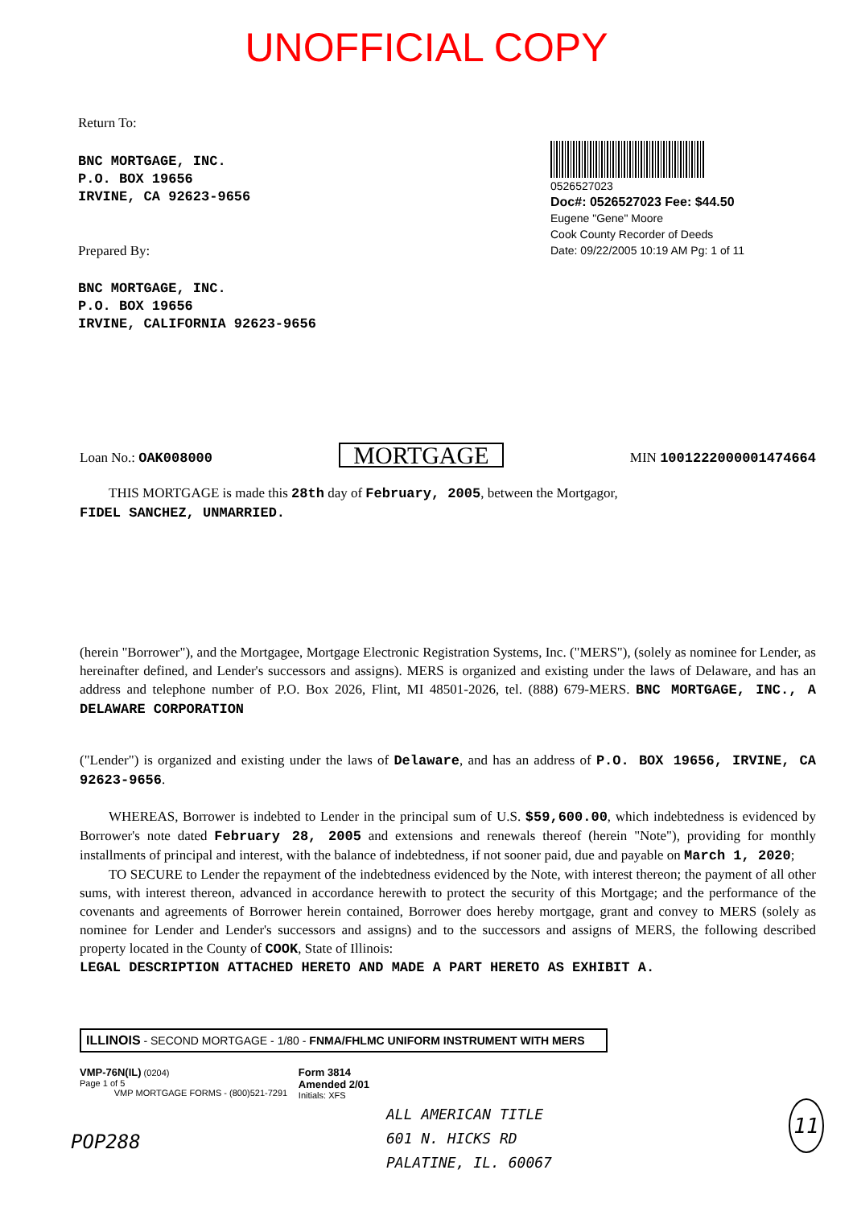UNOFFICIAL COPY
Return To:
BNC MORTGAGE, INC.
P.O. BOX 19656
IRVINE, CA 92623-9656
Prepared By:
BNC MORTGAGE, INC.
P.O. BOX 19656
IRVINE, CALIFORNIA 92623-9656
0526527023
Doc#: 0526527023 Fee: $44.50
Eugene "Gene" Moore
Cook County Recorder of Deeds
Date: 09/22/2005 10:19 AM Pg: 1 of 11
Loan No.: OAK008000 MORTGAGE MIN 1001222000001474664
THIS MORTGAGE is made this 28th day of February, 2005, between the Mortgagor,
FIDEL SANCHEZ, UNMARRIED.
(herein "Borrower"), and the Mortgagee, Mortgage Electronic Registration Systems, Inc. ("MERS"), (solely as nominee for Lender, as hereinafter defined, and Lender's successors and assigns). MERS is organized and existing under the laws of Delaware, and has an address and telephone number of P.O. Box 2026, Flint, MI 48501-2026, tel. (888) 679-MERS. BNC MORTGAGE, INC., A DELAWARE CORPORATION
("Lender") is organized and existing under the laws of Delaware, and has an address of P.O. BOX 19656, IRVINE, CA 92623-9656.
WHEREAS, Borrower is indebted to Lender in the principal sum of U.S. $59,600.00, which indebtedness is evidenced by Borrower's note dated February 28, 2005 and extensions and renewals thereof (herein "Note"), providing for monthly installments of principal and interest, with the balance of indebtedness, if not sooner paid, due and payable on March 1, 2020;
TO SECURE to Lender the repayment of the indebtedness evidenced by the Note, with interest thereon; the payment of all other sums, with interest thereon, advanced in accordance herewith to protect the security of this Mortgage; and the performance of the covenants and agreements of Borrower herein contained, Borrower does hereby mortgage, grant and convey to MERS (solely as nominee for Lender and Lender's successors and assigns) and to the successors and assigns of MERS, the following described property located in the County of COOK, State of Illinois:
LEGAL DESCRIPTION ATTACHED HERETO AND MADE A PART HERETO AS EXHIBIT A.
ILLINOIS - SECOND MORTGAGE - 1/80 - FNMA/FHLMC UNIFORM INSTRUMENT WITH MERS
VMP-76N(IL) (0204)
Page 1 of 5
VMP MORTGAGE FORMS - (800)521-7291
Form 3814
Amended 2/01
Initials: XFS
POP288
ALL AMERICAN TITLE
601 N. HICKS RD
PALATINE, IL. 60067
11